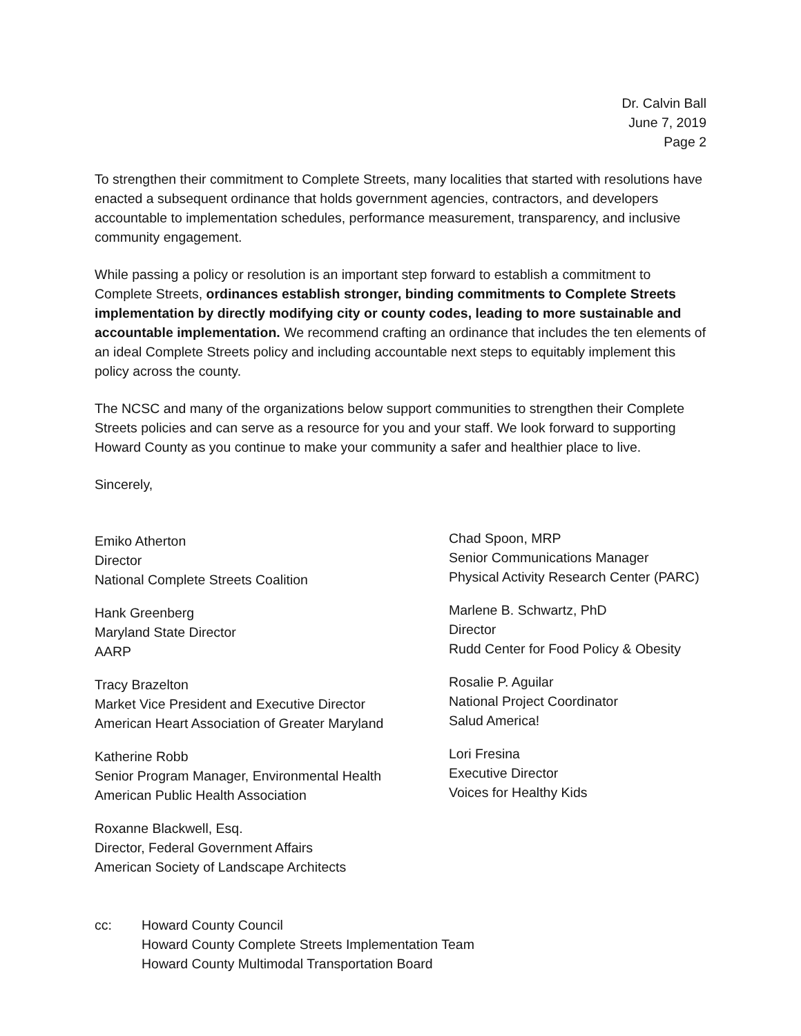Dr. Calvin Ball
June 7, 2019
Page 2
To strengthen their commitment to Complete Streets, many localities that started with resolutions have enacted a subsequent ordinance that holds government agencies, contractors, and developers accountable to implementation schedules, performance measurement, transparency, and inclusive community engagement.
While passing a policy or resolution is an important step forward to establish a commitment to Complete Streets, ordinances establish stronger, binding commitments to Complete Streets implementation by directly modifying city or county codes, leading to more sustainable and accountable implementation. We recommend crafting an ordinance that includes the ten elements of an ideal Complete Streets policy and including accountable next steps to equitably implement this policy across the county.
The NCSC and many of the organizations below support communities to strengthen their Complete Streets policies and can serve as a resource for you and your staff. We look forward to supporting Howard County as you continue to make your community a safer and healthier place to live.
Sincerely,
Emiko Atherton
Director
National Complete Streets Coalition
Hank Greenberg
Maryland State Director
AARP
Tracy Brazelton
Market Vice President and Executive Director
American Heart Association of Greater Maryland
Katherine Robb
Senior Program Manager, Environmental Health
American Public Health Association
Roxanne Blackwell, Esq.
Director, Federal Government Affairs
American Society of Landscape Architects
Chad Spoon, MRP
Senior Communications Manager
Physical Activity Research Center (PARC)
Marlene B. Schwartz, PhD
Director
Rudd Center for Food Policy & Obesity
Rosalie P. Aguilar
National Project Coordinator
Salud America!
Lori Fresina
Executive Director
Voices for Healthy Kids
cc: Howard County Council
Howard County Complete Streets Implementation Team
Howard County Multimodal Transportation Board